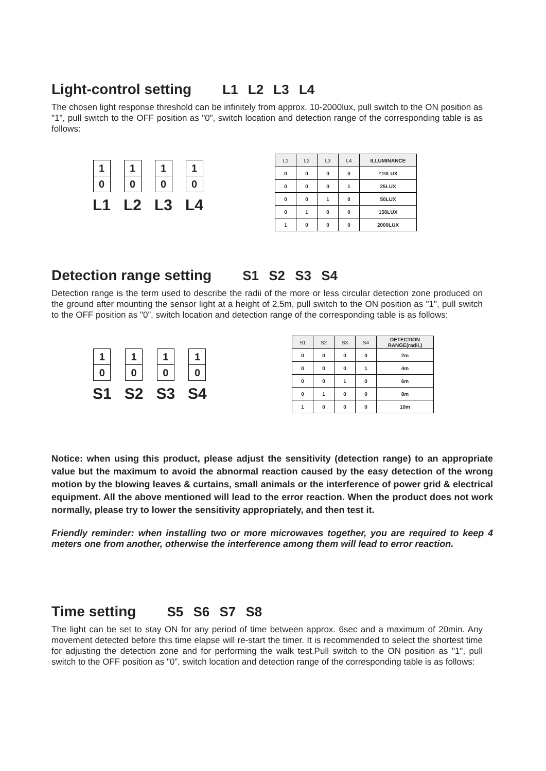Light-control setting L1 L2 L3 L4
The chosen light response threshold can be infinitely from approx. 10-2000lux, pull switch to the ON position as "1", pull switch to the OFF position as "0”, switch location and detection range of the corresponding table is as follows:
1
0
L1
1
0
L2
1
0
L3
1
0
L4
| L1 | L2 | L3 | L4 | ILLUMINANCE |
| --- | --- | --- | --- | --- |
| 0 | 0 | 0 | 0 | ≤10LUX |
| 0 | 0 | 0 | 1 | 25LUX |
| 0 | 0 | 1 | 0 | 50LUX |
| 0 | 1 | 0 | 0 | 150LUX |
| 1 | 0 | 0 | 0 | 2000LUX |
Detection range setting S1 S2 S3 S4
Detection range is the term used to describe the radii of the more or less circular detection zone produced on the ground after mounting the sensor light at a height of 2.5m, pull switch to the ON position as "1", pull switch to the OFF position as "0”, switch location and detection range of the corresponding table is as follows:
1
0
S1
1
0
S2
1
0
S3
1
0
S4
| S1 | S2 | S3 | S4 | DETECTION RANGE(radii.) |
| --- | --- | --- | --- | --- |
| 0 | 0 | 0 | 0 | 2m |
| 0 | 0 | 0 | 1 | 4m |
| 0 | 0 | 1 | 0 | 6m |
| 0 | 1 | 0 | 0 | 8m |
| 1 | 0 | 0 | 0 | 10m |
Notice: when using this product, please adjust the sensitivity (detection range) to an appropriate value but the maximum to avoid the abnormal reaction caused by the easy detection of the wrong motion by the blowing leaves & curtains, small animals or the interference of power grid & electrical equipment. All the above mentioned will lead to the error reaction. When the product does not work normally, please try to lower the sensitivity appropriately, and then test it.
Friendly reminder: when installing two or more microwaves together, you are required to keep 4 meters one from another, otherwise the interference among them will lead to error reaction.
Time setting S5 S6 S7 S8
The light can be set to stay ON for any period of time between approx. 6sec and a maximum of 20min. Any movement detected before this time elapse will re-start the timer. It is recommended to select the shortest time for adjusting the detection zone and for performing the walk test.Pull switch to the ON position as "1", pull switch to the OFF position as "0”, switch location and detection range of the corresponding table is as follows: